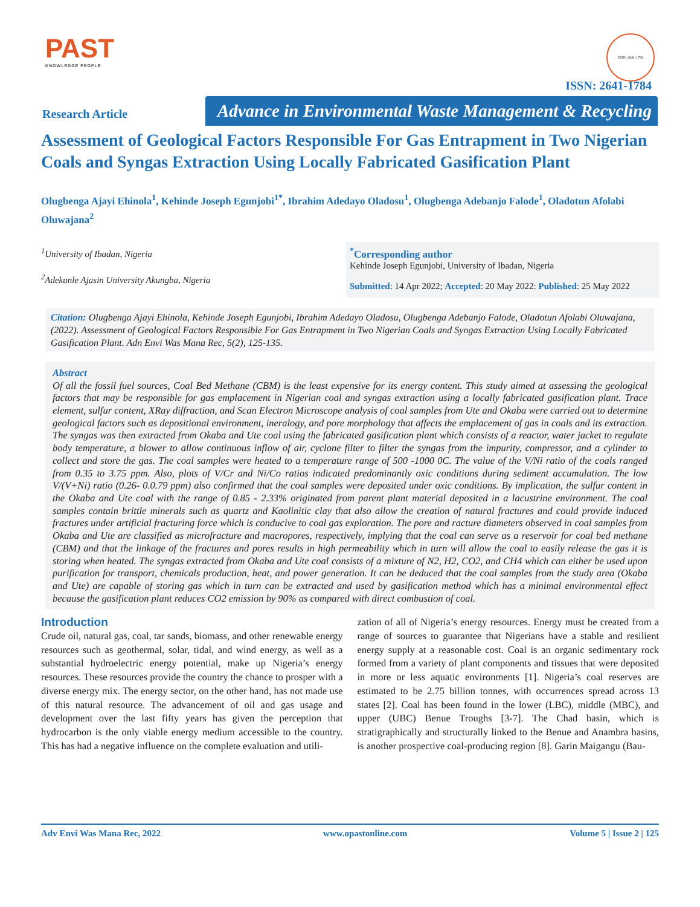PAST
KNOWLEDGE PEOPLE
ISSN: 2641-1784
ISSN: 2641-1784
Research Article
Advance in Environmental Waste Management & Recycling
Assessment of Geological Factors Responsible For Gas Entrapment in Two Nigerian Coals and Syngas Extraction Using Locally Fabricated Gasification Plant
Olugbenga Ajayi Ehinola<sup>1</sup>, Kehinde Joseph Egunjobi<sup>1*</sup>, Ibrahim Adedayo Oladosu<sup>1</sup>, Olugbenga Adebanjo Falode<sup>1</sup>, Oladotun Afolabi Oluwajana<sup>2</sup>
<sup>1</sup> University of Ibadan, Nigeria
<sup>2</sup> Adekunle Ajasin University Akungba, Nigeria
<sup>*</sup> Corresponding author
Kehinde Joseph Egunjobi, University of Ibadan, Nigeria
Submitted: 14 Apr 2022; Accepted: 20 May 2022: Published: 25 May 2022
Citation: Olugbenga Ajayi Ehinola, Kehinde Joseph Egunjobi, Ibrahim Adedayo Oladosu, Olugbenga Adebanjo Falode, Oladotun Afolabi Oluwajana, (2022). Assessment of Geological Factors Responsible For Gas Entrapment in Two Nigerian Coals and Syngas Extraction Using Locally Fabricated Gasification Plant. Adn Envi Was Mana Rec, 5(2), 125-135.
Abstract
Of all the fossil fuel sources, Coal Bed Methane (CBM) is the least expensive for its energy content. This study aimed at assessing the geological factors that may be responsible for gas emplacement in Nigerian coal and syngas extraction using a locally fabricated gasification plant. Trace element, sulfur content, XRay diffraction, and Scan Electron Microscope analysis of coal samples from Ute and Okaba were carried out to determine geological factors such as depositional environment, ineralogy, and pore morphology that affects the emplacement of gas in coals and its extraction. The syngas was then extracted from Okaba and Ute coal using the fabricated gasification plant which consists of a reactor, water jacket to regulate body temperature, a blower to allow continuous inflow of air, cyclone filter to filter the syngas from the impurity, compressor, and a cylinder to collect and store the gas. The coal samples were heated to a temperature range of 500 -1000 0C. The value of the V/Ni ratio of the coals ranged from 0.35 to 3.75 ppm. Also, plots of V/Cr and Ni/Co ratios indicated predominantly oxic conditions during sediment accumulation. The low V/(V+Ni) ratio (0.26- 0.0.79 ppm) also confirmed that the coal samples were deposited under oxic conditions. By implication, the sulfur content in the Okaba and Ute coal with the range of 0.85 - 2.33% originated from parent plant material deposited in a lacustrine environment. The coal samples contain brittle minerals such as quartz and Kaolinitic clay that also allow the creation of natural fractures and could provide induced fractures under artificial fracturing force which is conducive to coal gas exploration. The pore and racture diameters observed in coal samples from Okaba and Ute are classified as microfracture and macropores, respectively, implying that the coal can serve as a reservoir for coal bed methane (CBM) and that the linkage of the fractures and pores results in high permeability which in turn will allow the coal to easily release the gas it is storing when heated. The syngas extracted from Okaba and Ute coal consists of a mixture of N2, H2, CO2, and CH4 which can either be used upon purification for transport, chemicals production, heat, and power generation. It can be deduced that the coal samples from the study area (Okaba and Ute) are capable of storing gas which in turn can be extracted and used by gasification method which has a minimal environmental effect because the gasification plant reduces CO2 emission by 90% as compared with direct combustion of coal.
Introduction
Crude oil, natural gas, coal, tar sands, biomass, and other renewable energy resources such as geothermal, solar, tidal, and wind energy, as well as a substantial hydroelectric energy potential, make up Nigeria’s energy resources. These resources provide the country the chance to prosper with a diverse energy mix. The energy sector, on the other hand, has not made use of this natural resource. The advancement of oil and gas usage and development over the last fifty years has given the perception that hydrocarbon is the only viable energy medium accessible to the country. This has had a negative influence on the complete evaluation and utili-
zation of all of Nigeria’s energy resources. Energy must be created from a range of sources to guarantee that Nigerians have a stable and resilient energy supply at a reasonable cost. Coal is an organic sedimentary rock formed from a variety of plant components and tissues that were deposited in more or less aquatic environments [1]. Nigeria’s coal reserves are estimated to be 2.75 billion tonnes, with occurrences spread across 13 states [2]. Coal has been found in the lower (LBC), middle (MBC), and upper (UBC) Benue Troughs [3-7]. The Chad basin, which is stratigraphically and structurally linked to the Benue and Anambra basins, is another prospective coal-producing region [8]. Garin Maigangu (Bau-
Adv Envi Was Mana Rec, 2022 www.opastonline.com Volume 5 | Issue 2 | 125